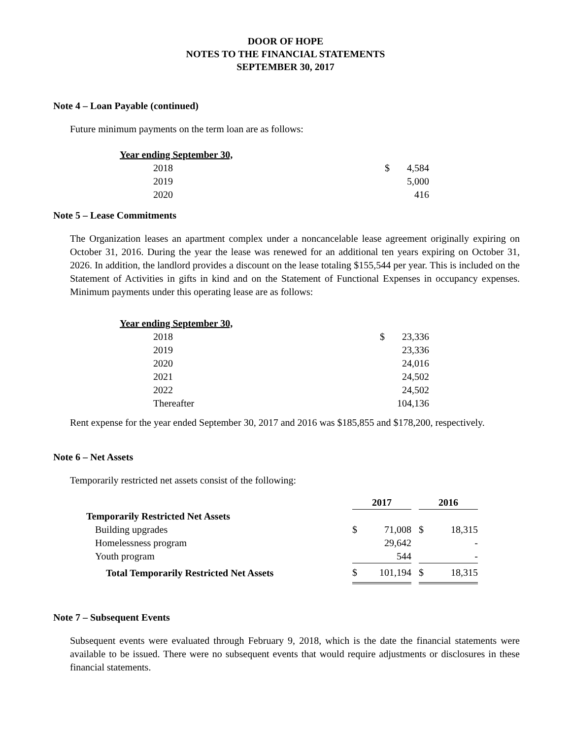DOOR OF HOPE
NOTES TO THE FINANCIAL STATEMENTS
SEPTEMBER 30, 2017
Note 4 – Loan Payable (continued)
Future minimum payments on the term loan are as follows:
| Year ending September 30, | | |
| --- | --- | --- |
| 2018 | $ | 4,584 |
| 2019 | | 5,000 |
| 2020 | | 416 |
Note 5 – Lease Commitments
The Organization leases an apartment complex under a noncancelable lease agreement originally expiring on October 31, 2016. During the year the lease was renewed for an additional ten years expiring on October 31, 2026. In addition, the landlord provides a discount on the lease totaling $155,544 per year. This is included on the Statement of Activities in gifts in kind and on the Statement of Functional Expenses in occupancy expenses. Minimum payments under this operating lease are as follows:
| Year ending September 30, | | |
| --- | --- | --- |
| 2018 | $ | 23,336 |
| 2019 | | 23,336 |
| 2020 | | 24,016 |
| 2021 | | 24,502 |
| 2022 | | 24,502 |
| Thereafter | | 104,136 |
Rent expense for the year ended September 30, 2017 and 2016 was $185,855 and $178,200, respectively.
Note 6 – Net Assets
Temporarily restricted net assets consist of the following:
| | 2017 | | | 2016 | |
| Temporarily Restricted Net Assets | | | | | |
| Building upgrades | $ | 71,008 | | $ | 18,315 |
| Homelessness program | | 29,642 | | | - |
| Youth program | | 544 | | | - |
| Total Temporarily Restricted Net Assets | $ | 101,194 | | $ | 18,315 |
Note 7 – Subsequent Events
Subsequent events were evaluated through February 9, 2018, which is the date the financial statements were available to be issued. There were no subsequent events that would require adjustments or disclosures in these financial statements.